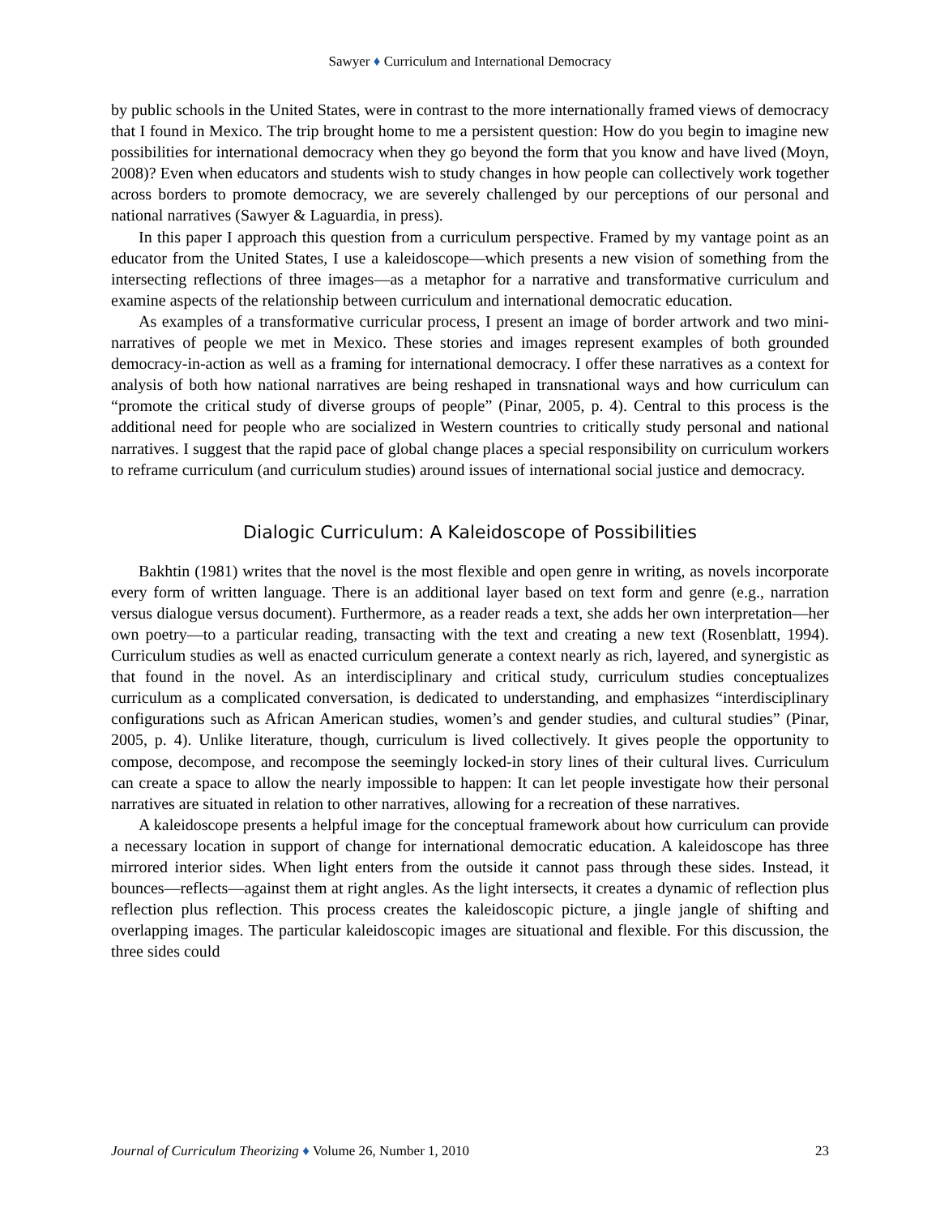Sawyer ♦ Curriculum and International Democracy
by public schools in the United States, were in contrast to the more internationally framed views of democracy that I found in Mexico. The trip brought home to me a persistent question: How do you begin to imagine new possibilities for international democracy when they go beyond the form that you know and have lived (Moyn, 2008)? Even when educators and students wish to study changes in how people can collectively work together across borders to promote democracy, we are severely challenged by our perceptions of our personal and national narratives (Sawyer & Laguardia, in press).
In this paper I approach this question from a curriculum perspective. Framed by my vantage point as an educator from the United States, I use a kaleidoscope—which presents a new vision of something from the intersecting reflections of three images—as a metaphor for a narrative and transformative curriculum and examine aspects of the relationship between curriculum and international democratic education.
As examples of a transformative curricular process, I present an image of border artwork and two mini-narratives of people we met in Mexico. These stories and images represent examples of both grounded democracy-in-action as well as a framing for international democracy. I offer these narratives as a context for analysis of both how national narratives are being reshaped in transnational ways and how curriculum can “promote the critical study of diverse groups of people” (Pinar, 2005, p. 4). Central to this process is the additional need for people who are socialized in Western countries to critically study personal and national narratives. I suggest that the rapid pace of global change places a special responsibility on curriculum workers to reframe curriculum (and curriculum studies) around issues of international social justice and democracy.
Dialogic Curriculum: A Kaleidoscope of Possibilities
Bakhtin (1981) writes that the novel is the most flexible and open genre in writing, as novels incorporate every form of written language. There is an additional layer based on text form and genre (e.g., narration versus dialogue versus document). Furthermore, as a reader reads a text, she adds her own interpretation—her own poetry—to a particular reading, transacting with the text and creating a new text (Rosenblatt, 1994). Curriculum studies as well as enacted curriculum generate a context nearly as rich, layered, and synergistic as that found in the novel. As an interdisciplinary and critical study, curriculum studies conceptualizes curriculum as a complicated conversation, is dedicated to understanding, and emphasizes “interdisciplinary configurations such as African American studies, women’s and gender studies, and cultural studies” (Pinar, 2005, p. 4). Unlike literature, though, curriculum is lived collectively. It gives people the opportunity to compose, decompose, and recompose the seemingly locked-in story lines of their cultural lives. Curriculum can create a space to allow the nearly impossible to happen: It can let people investigate how their personal narratives are situated in relation to other narratives, allowing for a recreation of these narratives.
A kaleidoscope presents a helpful image for the conceptual framework about how curriculum can provide a necessary location in support of change for international democratic education. A kaleidoscope has three mirrored interior sides. When light enters from the outside it cannot pass through these sides. Instead, it bounces—reflects—against them at right angles. As the light intersects, it creates a dynamic of reflection plus reflection plus reflection. This process creates the kaleidoscopic picture, a jingle jangle of shifting and overlapping images. The particular kaleidoscopic images are situational and flexible. For this discussion, the three sides could
Journal of Curriculum Theorizing ♦ Volume 26, Number 1, 2010 23